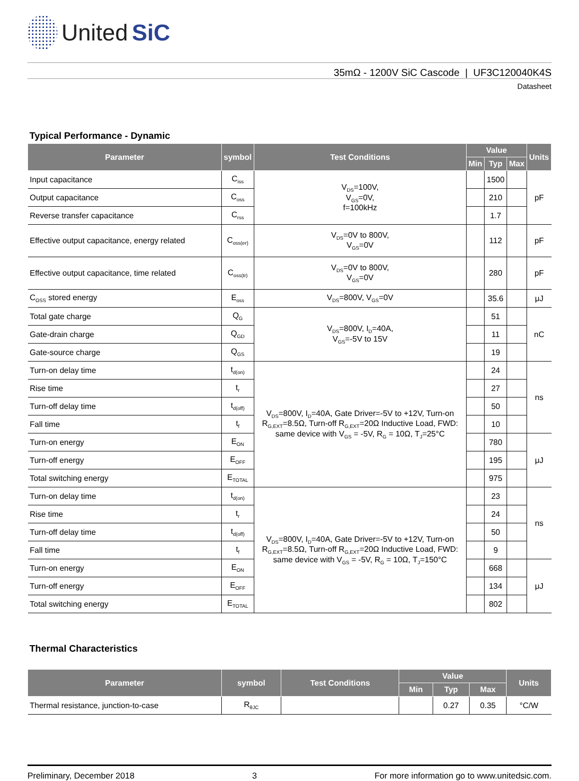United SiC
35mΩ - 1200V SiC Cascode | UF3C120040K4S
Datasheet
Typical Performance - Dynamic
| Parameter | symbol | Test Conditions | Value | | | Units |
| --- | --- | --- | --- | --- | --- | --- |
| | | | Min | Typ | Max | |
| Input capacitance | C<sub>iss</sub> | V<sub>DS</sub>=100V, V<sub>GS</sub>=0V, f=100kHz | | 1500 | | pF |
| Output capacitance | C<sub>oss</sub> | | | 210 | | |
| Reverse transfer capacitance | C<sub>rss</sub> | | | 1.7 | | |
| Effective output capacitance, energy related | C<sub>oss(er)</sub> | V<sub>DS</sub>=0V to 800V, V<sub>GS</sub>=0V | | 112 | | pF |
| Effective output capacitance, time related | C<sub>oss(tr)</sub> | V<sub>DS</sub>=0V to 800V, V<sub>GS</sub>=0V | | 280 | | pF |
| C<sub>OSS</sub> stored energy | E<sub>oss</sub> | V<sub>DS</sub>=800V, V<sub>GS</sub>=0V | | 35.6 | | μJ |
| Total gate charge | Q<sub>G</sub> | V<sub>DS</sub>=800V, I<sub>D</sub>=40A, V<sub>GS</sub>=-5V to 15V | | 51 | | nC |
| Gate-drain charge | Q<sub>GD</sub> | | | 11 | | |
| Gate-source charge | Q<sub>GS</sub> | | | 19 | | |
| Turn-on delay time | t<sub>d(on)</sub> | V<sub>DS</sub>=800V, I<sub>D</sub>=40A, Gate Driver=-5V to +12V, Turn-on R<sub>G,EXT</sub>=8.5Ω, Turn-off R<sub>G,EXT</sub>=20Ω Inductive Load, FWD: same device with V<sub>GS</sub> = -5V, R<sub>G</sub> = 10Ω, T<sub>J</sub>=25°C | | 24 | | ns |
| Rise time | t<sub>r</sub> | | | 27 | | |
| Turn-off delay time | t<sub>d(off)</sub> | | | 50 | | |
| Fall time | t<sub>f</sub> | | | 10 | | |
| Turn-on energy | E<sub>ON</sub> | | | 780 | | μJ |
| Turn-off energy | E<sub>OFF</sub> | | | 195 | | |
| Total switching energy | E<sub>TOTAL</sub> | | | 975 | | |
| Turn-on delay time | t<sub>d(on)</sub> | V<sub>DS</sub>=800V, I<sub>D</sub>=40A, Gate Driver=-5V to +12V, Turn-on R<sub>G,EXT</sub>=8.5Ω, Turn-off R<sub>G,EXT</sub>=20Ω Inductive Load, FWD: same device with V<sub>GS</sub> = -5V, R<sub>G</sub> = 10Ω, T<sub>J</sub>=150°C | | 23 | | ns |
| Rise time | t<sub>r</sub> | | | 24 | | |
| Turn-off delay time | t<sub>d(off)</sub> | | | 50 | | |
| Fall time | t<sub>f</sub> | | | 9 | | |
| Turn-on energy | E<sub>ON</sub> | | | 668 | | μJ |
| Turn-off energy | E<sub>OFF</sub> | | | 134 | | |
| Total switching energy | E<sub>TOTAL</sub> | | | 802 | | |
Thermal Characteristics
| Parameter | symbol | Test Conditions | Value | | | Units |
| --- | --- | --- | --- | --- | --- | --- |
| | | | Min | Typ | Max | |
| Thermal resistance, junction-to-case | R<sub>θJC</sub> | | | 0.27 | 0.35 | °C/W |
Preliminary, December 2018 3 For more information go to www.unitedsic.com.